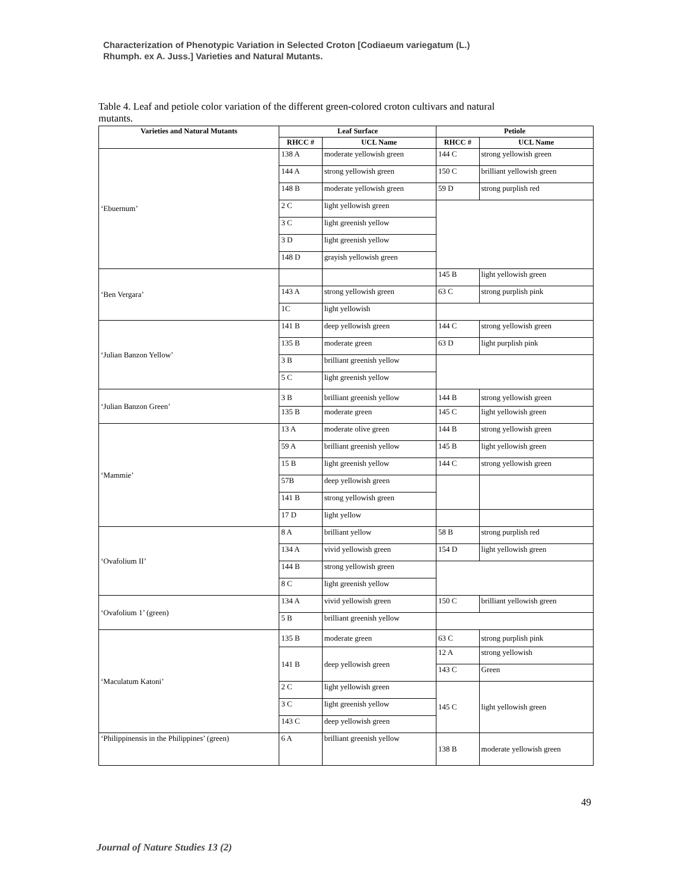Characterization of Phenotypic Variation in Selected Croton [Codiaeum variegatum (L.)
Rhumph. ex A. Juss.] Varieties and Natural Mutants.
Table 4. Leaf and petiole color variation of the different green-colored croton cultivars and natural mutants.
| Varieties and Natural Mutants | Leaf Surface | | Petiole | |
| --- | --- | --- | --- | --- |
| | RHCC # | UCL Name | RHCC # | UCL Name |
| ‘Ebuernum’ | 138 A | moderate yellowish green | 144 C | strong yellowish green |
| | 144 A | strong yellowish green | 150 C | brilliant yellowish green |
| | 148 B | moderate yellowish green | 59 D | strong purplish red |
| | 2 C | light yellowish green | | |
| | 3 C | light greenish yellow | | |
| | 3 D | light greenish yellow | | |
| | 148 D | grayish yellowish green | | |
| ‘Ben Vergara’ | | | 145 B | light yellowish green |
| | 143 A | strong yellowish green | 63 C | strong purplish pink |
| | 1C | light yellowish | | |
| ‘Julian Banzon Yellow’ | 141 B | deep yellowish green | 144 C | strong yellowish green |
| | 135 B | moderate green | 63 D | light purplish pink |
| | 3 B | brilliant greenish yellow | | |
| | 5 C | light greenish yellow | | |
| ‘Julian Banzon Green’ | 3 B | brilliant greenish yellow | 144 B | strong yellowish green |
| | 135 B | moderate green | 145 C | light yellowish green |
| ‘Mammie’ | 13 A | moderate olive green | 144 B | strong yellowish green |
| | 59 A | brilliant greenish yellow | 145 B | light yellowish green |
| | 15 B | light greenish yellow | 144 C | strong yellowish green |
| | 57B | deep yellowish green | | |
| | 141 B | strong yellowish green | | |
| | 17 D | light yellow | | |
| ‘Ovafolium II’ | 8 A | brilliant yellow | 58 B | strong purplish red |
| | 134 A | vivid yellowish green | 154 D | light yellowish green |
| | 144 B | strong yellowish green | | |
| | 8 C | light greenish yellow | | |
| ‘Ovafolium 1’ (green) | 134 A | vivid yellowish green | 150 C | brilliant yellowish green |
| | 5 B | brilliant greenish yellow | | |
| ‘Maculatum Katoni’ | 135 B | moderate green | 63 C | strong purplish pink |
| | 141 B | deep yellowish green | 12 A | strong yellowish |
| | | | 143 C | Green |
| | 2 C | light yellowish green | 145 C | light yellowish green |
| | 3 C | light greenish yellow | | |
| | 143 C | deep yellowish green | | |
| ‘Philippinensis in the Philippines’ (green) | 6 A | brilliant greenish yellow | 138 B | moderate yellowish green |
49
Journal of Nature Studies 13 (2)